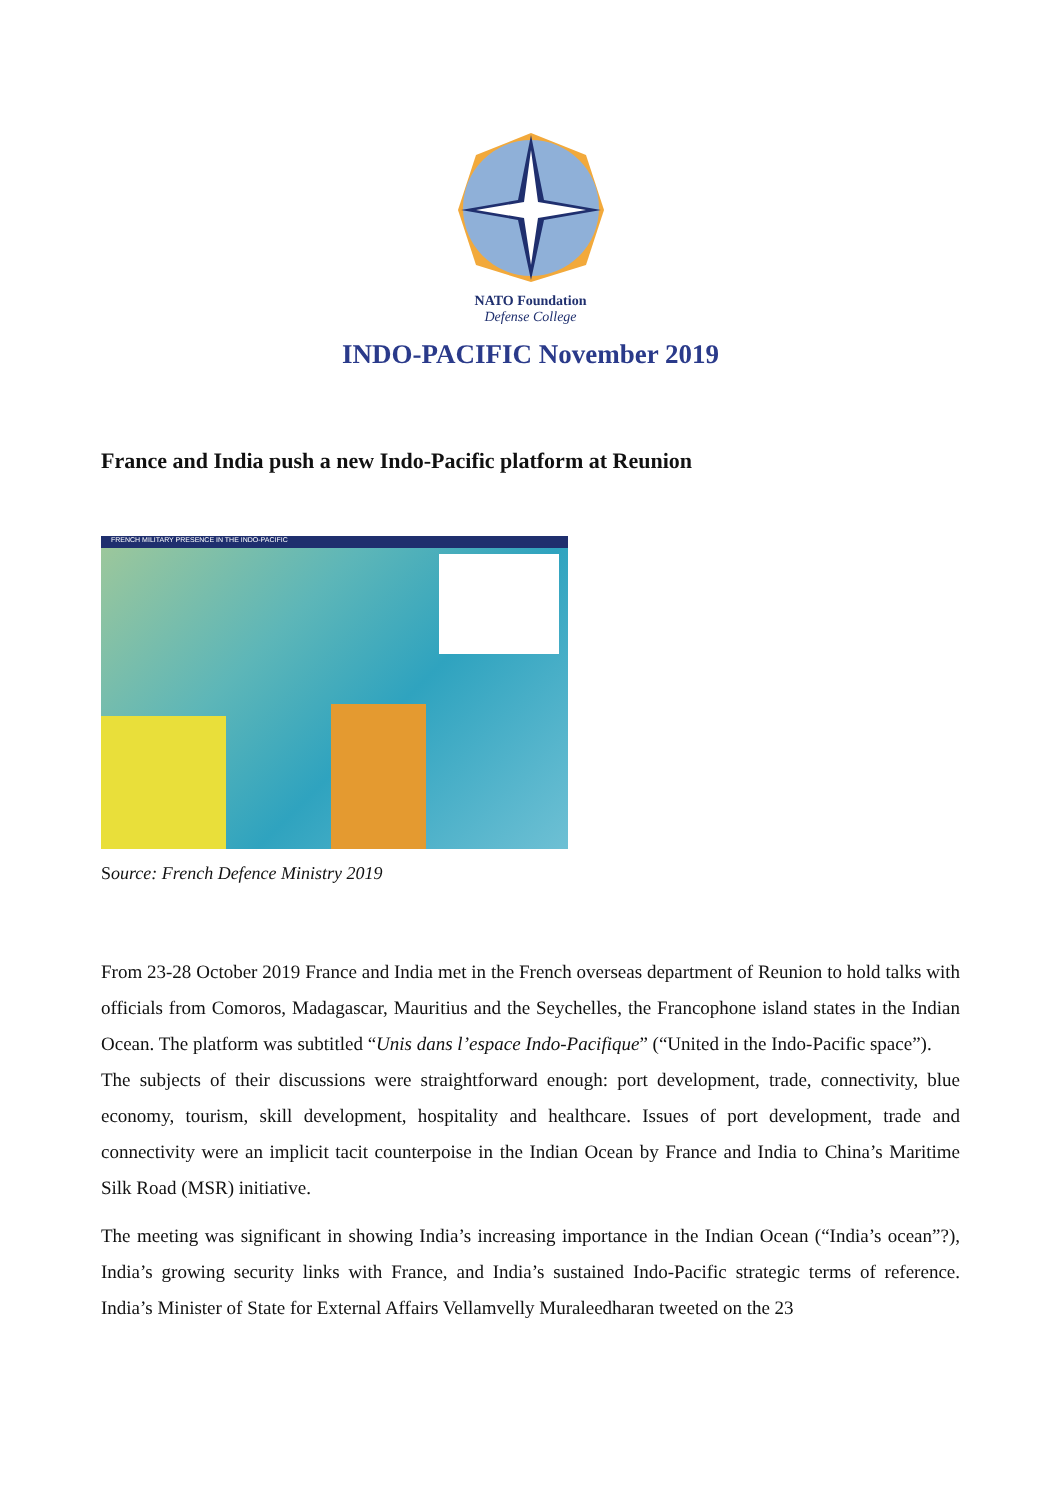NATO Foundation
Defense College
INDO-PACIFIC November 2019
France and India push a new Indo-Pacific platform at Reunion
FRENCH MILITARY PRESENCE IN THE INDO-PACIFIC
Source: French Defence Ministry 2019
From 23-28 October 2019 France and India met in the French overseas department of Reunion to hold talks with officials from Comoros, Madagascar, Mauritius and the Seychelles, the Francophone island states in the Indian Ocean. The platform was subtitled “Unis dans l’espace Indo-Pacifique” (“United in the Indo-Pacific space”).
The subjects of their discussions were straightforward enough: port development, trade, connectivity, blue economy, tourism, skill development, hospitality and healthcare. Issues of port development, trade and connectivity were an implicit tacit counterpoise in the Indian Ocean by France and India to China’s Maritime Silk Road (MSR) initiative.
The meeting was significant in showing India’s increasing importance in the Indian Ocean (“India’s ocean”?), India’s growing security links with France, and India’s sustained Indo-Pacific strategic terms of reference. India’s Minister of State for External Affairs Vellamvelly Muraleedharan tweeted on the 23